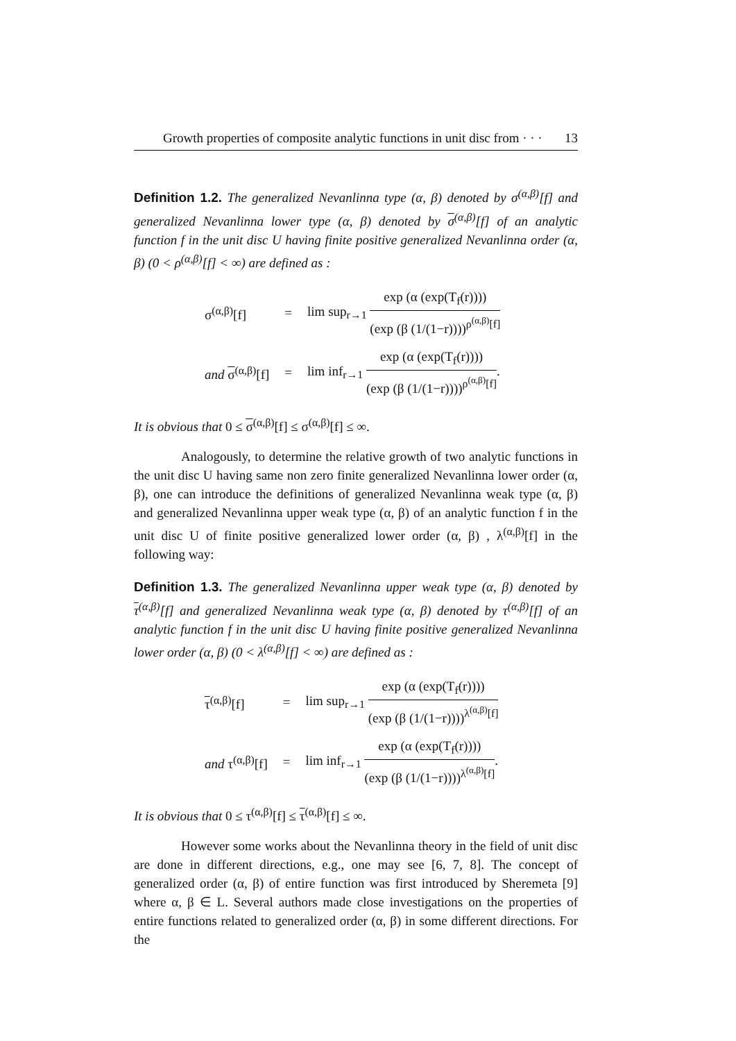Growth properties of composite analytic functions in unit disc from · · · 13
Definition 1.2. The generalized Nevanlinna type (α, β) denoted by σ<sup>(α,β)</sup>[f] and generalized Nevanlinna lower type (α, β) denoted by σ<sup>(α,β)</sup>[f] of an analytic function f in the unit disc U having finite positive generalized Nevanlinna order (α, β) (0 < ρ<sup>(α,β)</sup>[f] < ∞) are defined as :
| σ<sup>(α,β)</sup>[f] | = | lim sup<sub>r→1</sub> exp (α (exp(T<sub>f</sub>(r)))) (exp (β (1/(1−r))))<sup>ρ<sup>(α,β)</sup>[f]</sup> |
| and σ<sup>(α,β)</sup>[f] | = | lim inf<sub>r→1</sub> exp (α (exp(T<sub>f</sub>(r)))) (exp (β (1/(1−r))))<sup>ρ<sup>(α,β)</sup>[f]</sup> . |
It is obvious that 0 ≤ σ<sup>(α,β)</sup>[f] ≤ σ<sup>(α,β)</sup>[f] ≤ ∞.
Analogously, to determine the relative growth of two analytic functions in the unit disc U having same non zero finite generalized Nevanlinna lower order (α, β), one can introduce the definitions of generalized Nevanlinna weak type (α, β) and generalized Nevanlinna upper weak type (α, β) of an analytic function f in the unit disc U of finite positive generalized lower order (α, β) , λ<sup>(α,β)</sup>[f] in the following way:
Definition 1.3. The generalized Nevanlinna upper weak type (α, β) denoted by τ<sup>(α,β)</sup>[f] and generalized Nevanlinna weak type (α, β) denoted by τ<sup>(α,β)</sup>[f] of an analytic function f in the unit disc U having finite positive generalized Nevanlinna lower order (α, β) (0 < λ<sup>(α,β)</sup>[f] < ∞) are defined as :
| τ<sup>(α,β)</sup>[f] | = | lim sup<sub>r→1</sub> exp (α (exp(T<sub>f</sub>(r)))) (exp (β (1/(1−r))))<sup>λ<sup>(α,β)</sup>[f]</sup> |
| and τ<sup>(α,β)</sup>[f] | = | lim inf<sub>r→1</sub> exp (α (exp(T<sub>f</sub>(r)))) (exp (β (1/(1−r))))<sup>λ<sup>(α,β)</sup>[f]</sup> . |
It is obvious that 0 ≤ τ<sup>(α,β)</sup>[f] ≤ τ<sup>(α,β)</sup>[f] ≤ ∞.
However some works about the Nevanlinna theory in the field of unit disc are done in different directions, e.g., one may see [6, 7, 8]. The concept of generalized order (α, β) of entire function was first introduced by Sheremeta [9] where α, β ∈ L. Several authors made close investigations on the properties of entire functions related to generalized order (α, β) in some different directions. For the